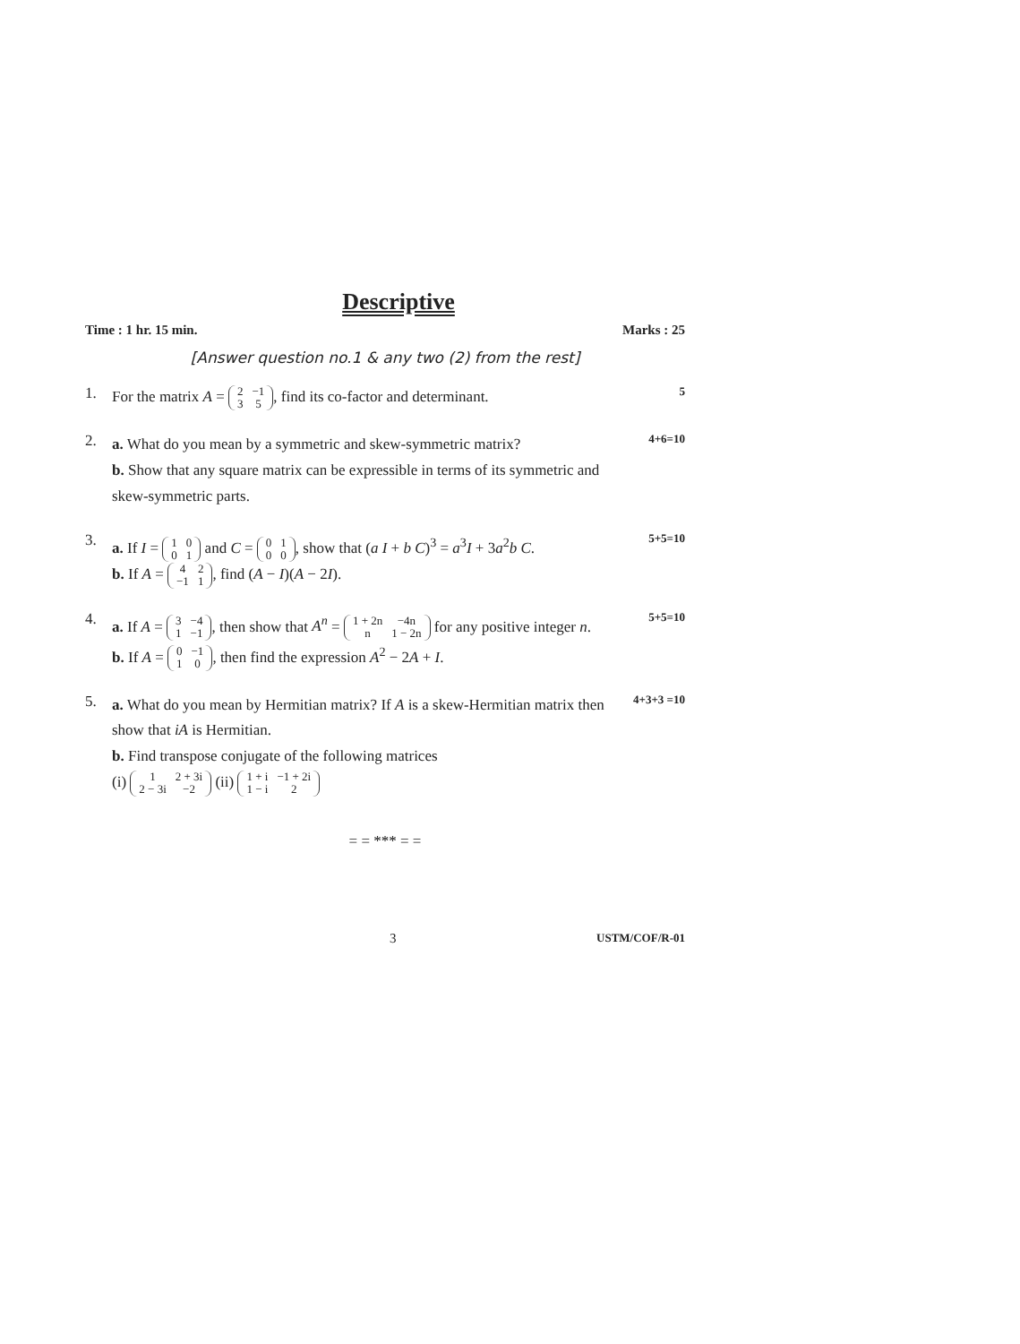Descriptive
Time : 1 hr. 15 min. Marks : 25
[Answer question no.1 & any two (2) from the rest]
1.
For the matrix A = 2
−1 3
5, find its co-factor and determinant.
5
2.
a. What do you mean by a symmetric and skew-symmetric matrix?
b. Show that any square matrix can be expressible in terms of its symmetric and skew-symmetric parts.
4+6=10
3.
a. If I = 1
0 0
1 and C = 0
1 0
0, show that (a I + b C)<sup>3</sup> = a<sup>3</sup>I + 3a<sup>2</sup>b C.
b. If A = 4
2 −1
1, find (A − I)(A − 2I).
5+5=10
4.
a. If A = 3
−4 1
−1, then show that A<sup>n</sup> = 1 + 2n
−4n n
1 − 2n for any positive integer n.
b. If A = 0
−1 1
0, then find the expression A<sup>2</sup> − 2A + I.
5+5=10
5.
a. What do you mean by Hermitian matrix? If A is a skew-Hermitian matrix then show that iA is Hermitian.
b. Find transpose conjugate of the following matrices
(i) 1
2 + 3i 2 − 3i
−2 (ii) 1 + i
−1 + 2i 1 − i
2
4+3+3 =10
= = *** = =
3 USTM/COF/R-01